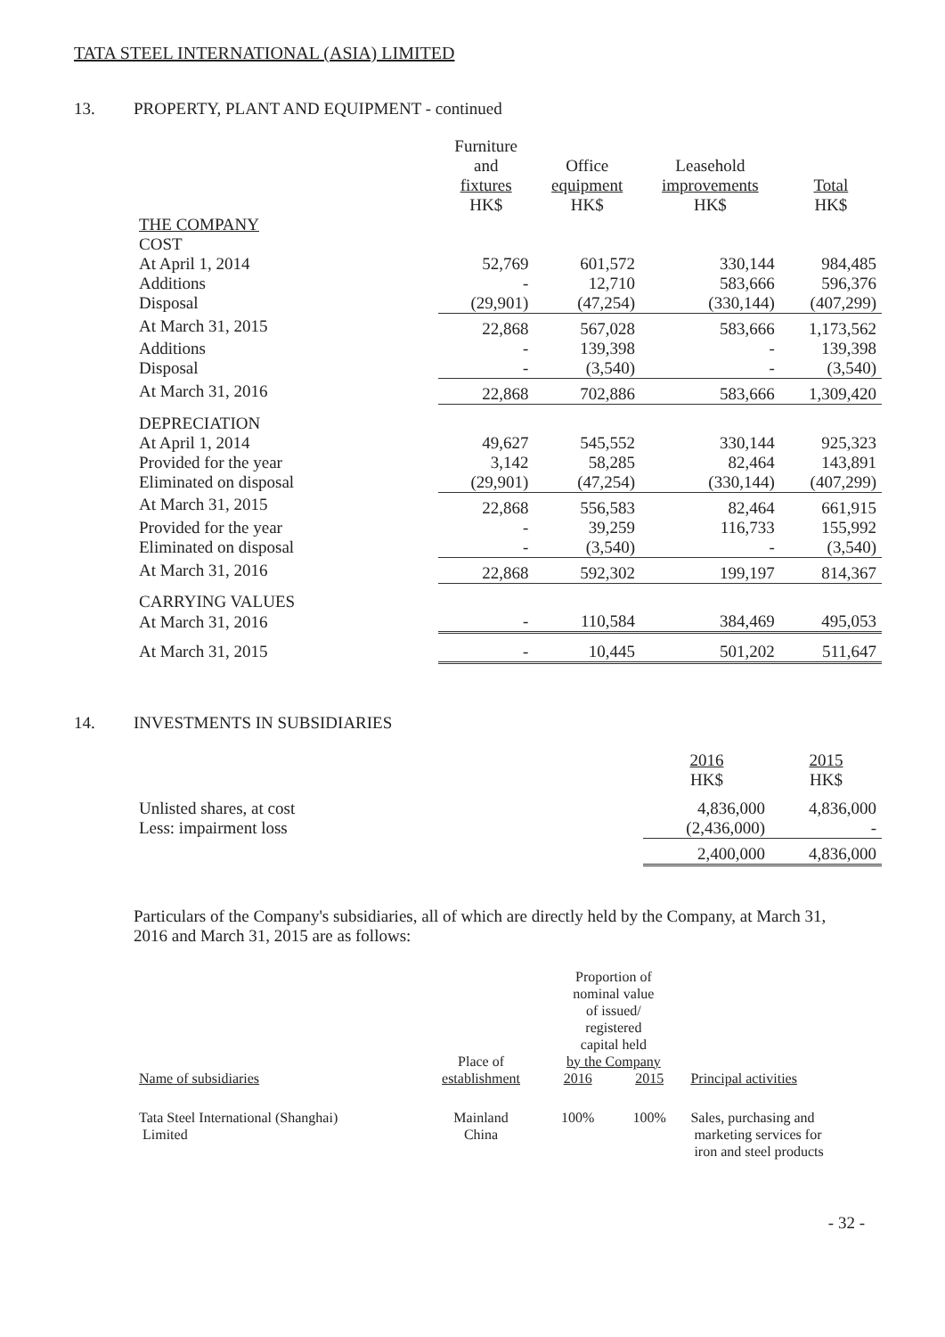TATA STEEL INTERNATIONAL (ASIA) LIMITED
13. PROPERTY, PLANT AND EQUIPMENT - continued
| | Furniture and fixtures HK$ | Office equipment HK$ | Leasehold improvements HK$ | Total HK$ |
| --- | --- | --- | --- | --- |
| THE COMPANY | | | | |
| COST | | | | |
| At April 1, 2014 | 52,769 | 601,572 | 330,144 | 984,485 |
| Additions | - | 12,710 | 583,666 | 596,376 |
| Disposal | (29,901) | (47,254) | (330,144) | (407,299) |
| At March 31, 2015 | 22,868 | 567,028 | 583,666 | 1,173,562 |
| Additions | - | 139,398 | - | 139,398 |
| Disposal | - | (3,540) | - | (3,540) |
| At March 31, 2016 | 22,868 | 702,886 | 583,666 | 1,309,420 |
| DEPRECIATION | | | | |
| At April 1, 2014 | 49,627 | 545,552 | 330,144 | 925,323 |
| Provided for the year | 3,142 | 58,285 | 82,464 | 143,891 |
| Eliminated on disposal | (29,901) | (47,254) | (330,144) | (407,299) |
| At March 31, 2015 | 22,868 | 556,583 | 82,464 | 661,915 |
| Provided for the year | - | 39,259 | 116,733 | 155,992 |
| Eliminated on disposal | - | (3,540) | - | (3,540) |
| At March 31, 2016 | 22,868 | 592,302 | 199,197 | 814,367 |
| CARRYING VALUES | | | | |
| At March 31, 2016 | - | 110,584 | 384,469 | 495,053 |
| At March 31, 2015 | - | 10,445 | 501,202 | 511,647 |
14. INVESTMENTS IN SUBSIDIARIES
| | 2016 HK$ | 2015 HK$ |
| --- | --- | --- |
| Unlisted shares, at cost | 4,836,000 | 4,836,000 |
| Less: impairment loss | (2,436,000) | - |
| | 2,400,000 | 4,836,000 |
Particulars of the Company's subsidiaries, all of which are directly held by the Company, at March 31, 2016 and March 31, 2015 are as follows:
| Name of subsidiaries | Place of establishment | Proportion of nominal value of issued/ registered capital held by the Company | | Principal activities |
| --- | --- | --- | --- | --- |
| | | 2016 | 2015 | |
| Tata Steel International (Shanghai) Limited | Mainland China | 100% | 100% | Sales, purchasing and marketing services for iron and steel products |
- 32 -